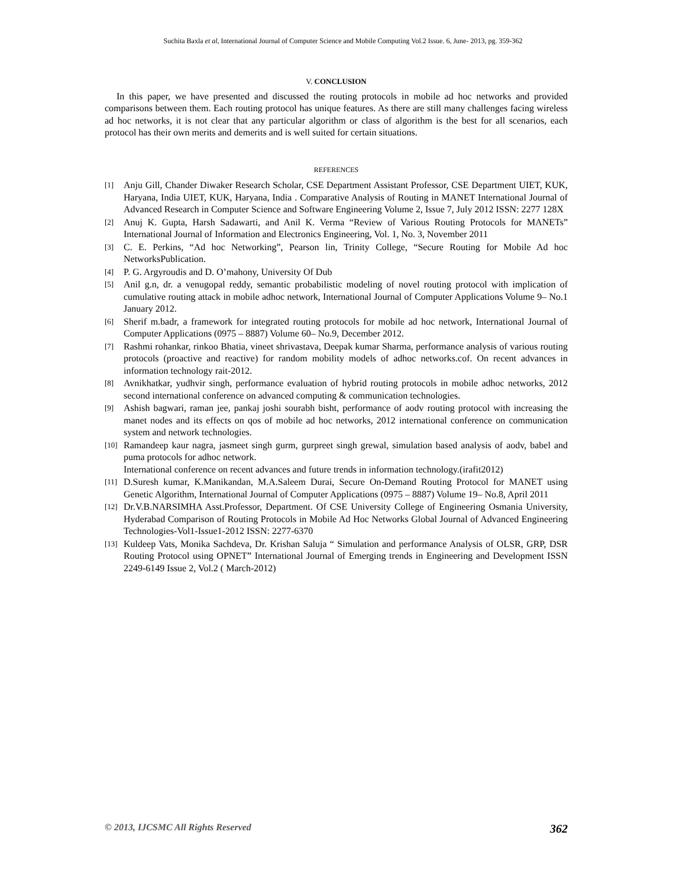Suchita Baxla et al, International Journal of Computer Science and Mobile Computing Vol.2 Issue. 6, June- 2013, pg. 359-362
V. CONCLUSION
In this paper, we have presented and discussed the routing protocols in mobile ad hoc networks and provided comparisons between them. Each routing protocol has unique features. As there are still many challenges facing wireless ad hoc networks, it is not clear that any particular algorithm or class of algorithm is the best for all scenarios, each protocol has their own merits and demerits and is well suited for certain situations.
REFERENCES
[1] Anju Gill, Chander Diwaker Research Scholar, CSE Department Assistant Professor, CSE Department UIET, KUK, Haryana, India UIET, KUK, Haryana, India . Comparative Analysis of Routing in MANET International Journal of Advanced Research in Computer Science and Software Engineering Volume 2, Issue 7, July 2012 ISSN: 2277 128X
[2] Anuj K. Gupta, Harsh Sadawarti, and Anil K. Verma “Review of Various Routing Protocols for MANETs” International Journal of Information and Electronics Engineering, Vol. 1, No. 3, November 2011
[3] C. E. Perkins, “Ad hoc Networking”, Pearson lin, Trinity College, “Secure Routing for Mobile Ad hoc NetworksPublication.
[4] P. G. Argyroudis and D. O’mahony, University Of Dub
[5] Anil g.n, dr. a venugopal reddy, semantic probabilistic modeling of novel routing protocol with implication of cumulative routing attack in mobile adhoc network, International Journal of Computer Applications Volume 9– No.1 January 2012.
[6] Sherif m.badr, a framework for integrated routing protocols for mobile ad hoc network, International Journal of Computer Applications (0975 – 8887) Volume 60– No.9, December 2012.
[7] Rashmi rohankar, rinkoo Bhatia, vineet shrivastava, Deepak kumar Sharma, performance analysis of various routing protocols (proactive and reactive) for random mobility models of adhoc networks.cof. On recent advances in information technology rait-2012.
[8] Avnikhatkar, yudhvir singh, performance evaluation of hybrid routing protocols in mobile adhoc networks, 2012 second international conference on advanced computing & communication technologies.
[9] Ashish bagwari, raman jee, pankaj joshi sourabh bisht, performance of aodv routing protocol with increasing the manet nodes and its effects on qos of mobile ad hoc networks, 2012 international conference on communication system and network technologies.
[10] Ramandeep kaur nagra, jasmeet singh gurm, gurpreet singh grewal, simulation based analysis of aodv, babel and puma protocols for adhoc network.
International conference on recent advances and future trends in information technology.(irafit2012)
[11] D.Suresh kumar, K.Manikandan, M.A.Saleem Durai, Secure On-Demand Routing Protocol for MANET using Genetic Algorithm, International Journal of Computer Applications (0975 – 8887) Volume 19– No.8, April 2011
[12] Dr.V.B.NARSIMHA Asst.Professor, Department. Of CSE University College of Engineering Osmania University, Hyderabad Comparison of Routing Protocols in Mobile Ad Hoc Networks Global Journal of Advanced Engineering Technologies-Vol1-Issue1-2012 ISSN: 2277-6370
[13] Kuldeep Vats, Monika Sachdeva, Dr. Krishan Saluja “ Simulation and performance Analysis of OLSR, GRP, DSR Routing Protocol using OPNET” International Journal of Emerging trends in Engineering and Development ISSN 2249-6149 Issue 2, Vol.2 ( March-2012)
© 2013, IJCSMC All Rights Reserved 362